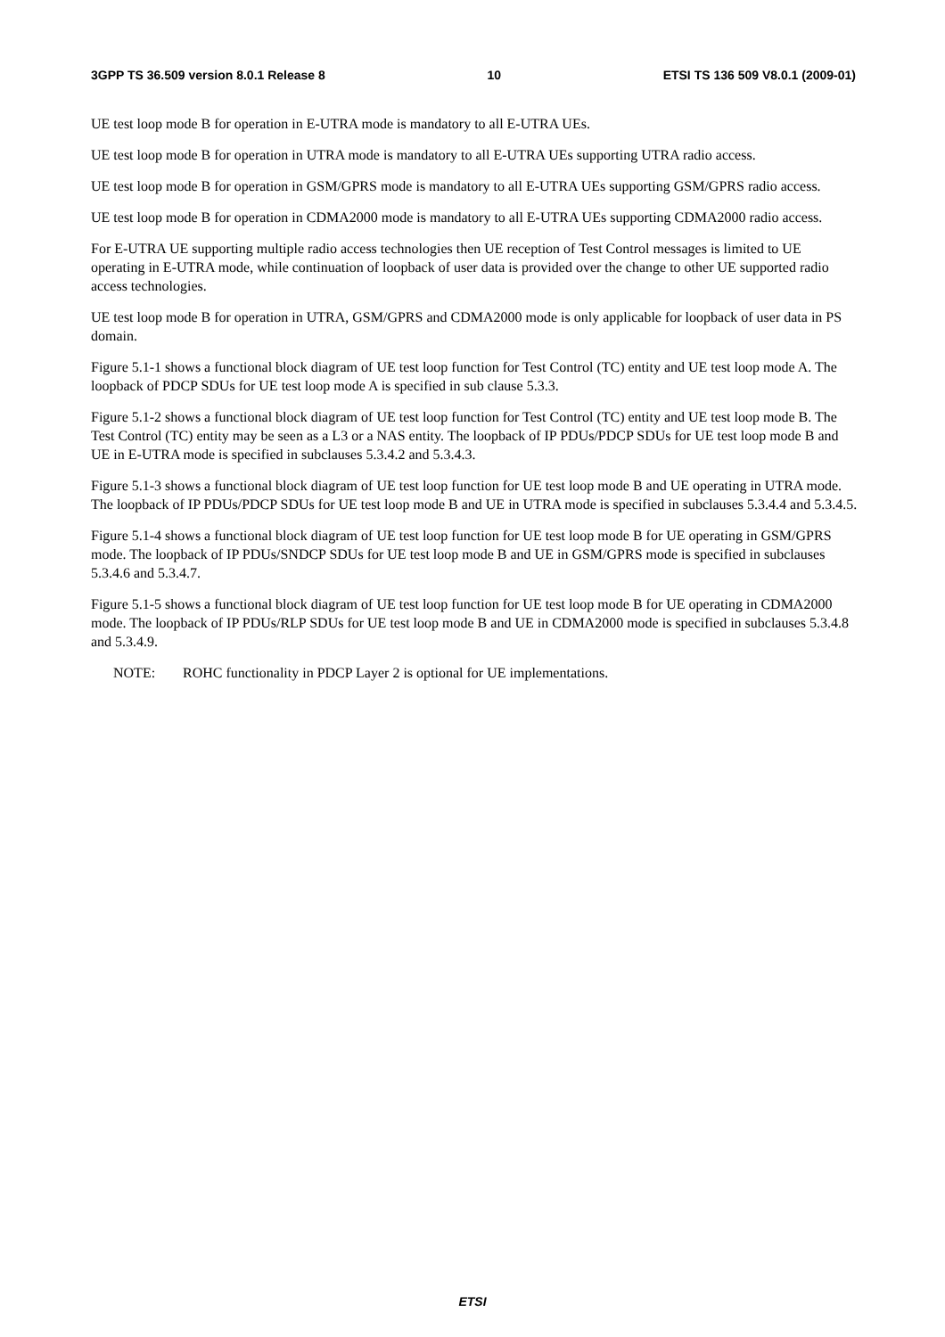3GPP TS 36.509 version 8.0.1 Release 8 10 ETSI TS 136 509 V8.0.1 (2009-01)
UE test loop mode B for operation in E-UTRA mode is mandatory to all E-UTRA UEs.
UE test loop mode B for operation in UTRA mode is mandatory to all E-UTRA UEs supporting UTRA radio access.
UE test loop mode B for operation in GSM/GPRS mode is mandatory to all E-UTRA UEs supporting GSM/GPRS radio access.
UE test loop mode B for operation in CDMA2000 mode is mandatory to all E-UTRA UEs supporting CDMA2000 radio access.
For E-UTRA UE supporting multiple radio access technologies then UE reception of Test Control messages is limited to UE operating in E-UTRA mode, while continuation of loopback of user data is provided over the change to other UE supported radio access technologies.
UE test loop mode B for operation in UTRA, GSM/GPRS and CDMA2000 mode is only applicable for loopback of user data in PS domain.
Figure 5.1-1 shows a functional block diagram of UE test loop function for Test Control (TC) entity and UE test loop mode A. The loopback of PDCP SDUs for UE test loop mode A is specified in sub clause 5.3.3.
Figure 5.1-2 shows a functional block diagram of UE test loop function for Test Control (TC) entity and UE test loop mode B. The Test Control (TC) entity may be seen as a L3 or a NAS entity. The loopback of IP PDUs/PDCP SDUs for UE test loop mode B and UE in E-UTRA mode is specified in subclauses 5.3.4.2 and 5.3.4.3.
Figure 5.1-3 shows a functional block diagram of UE test loop function for UE test loop mode B and UE operating in UTRA mode. The loopback of IP PDUs/PDCP SDUs for UE test loop mode B and UE in UTRA mode is specified in subclauses 5.3.4.4 and 5.3.4.5.
Figure 5.1-4 shows a functional block diagram of UE test loop function for UE test loop mode B for UE operating in GSM/GPRS mode. The loopback of IP PDUs/SNDCP SDUs for UE test loop mode B and UE in GSM/GPRS mode is specified in subclauses 5.3.4.6 and 5.3.4.7.
Figure 5.1-5 shows a functional block diagram of UE test loop function for UE test loop mode B for UE operating in CDMA2000 mode. The loopback of IP PDUs/RLP SDUs for UE test loop mode B and UE in CDMA2000 mode is specified in subclauses 5.3.4.8 and 5.3.4.9.
NOTE: ROHC functionality in PDCP Layer 2 is optional for UE implementations.
ETSI